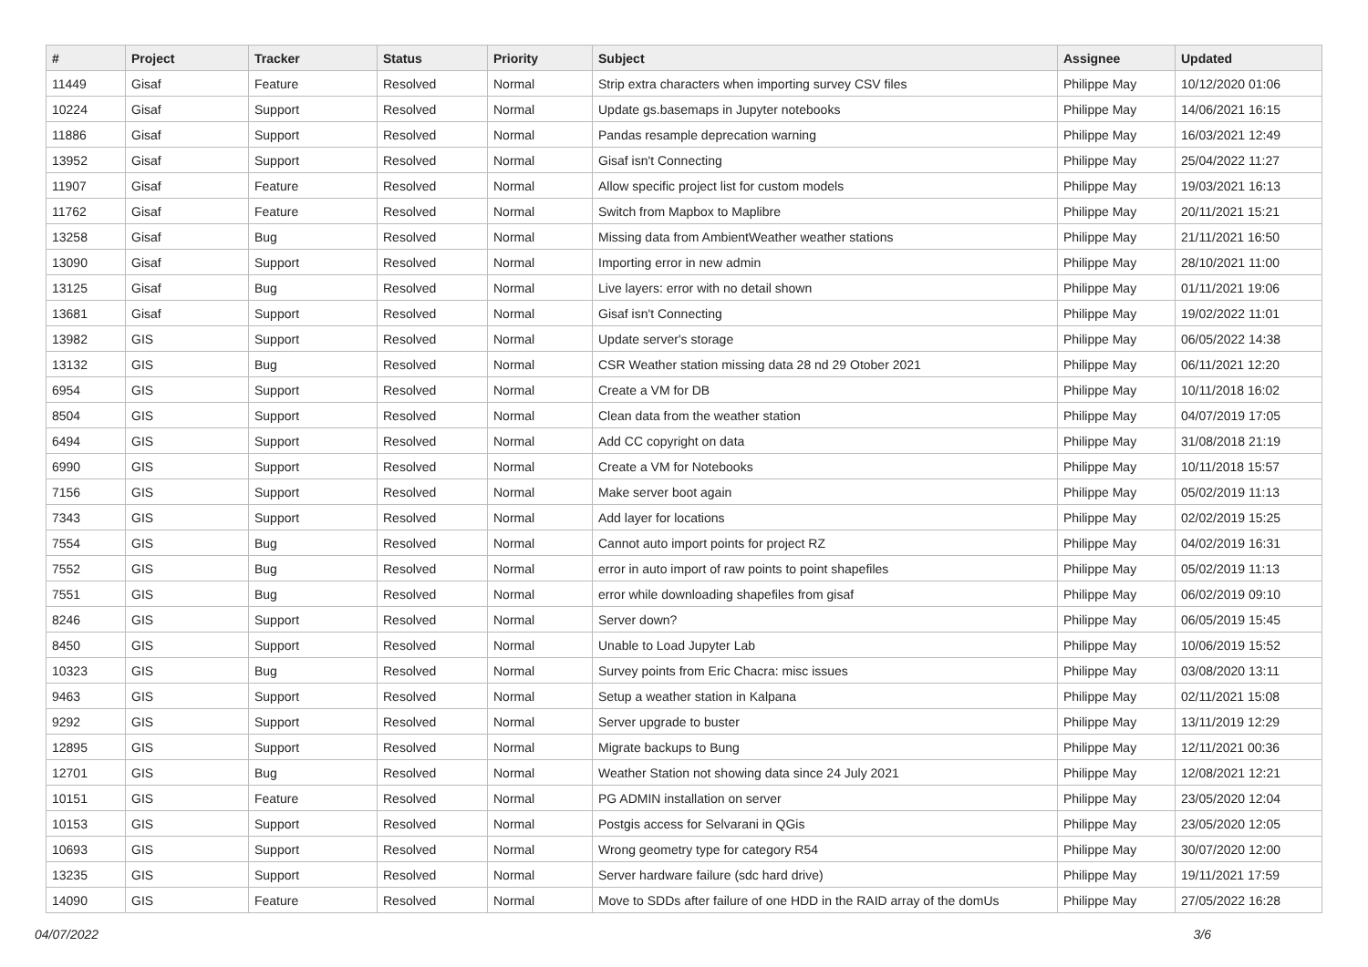| # | Project | Tracker | Status | Priority | Subject | Assignee | Updated |
| --- | --- | --- | --- | --- | --- | --- | --- |
| 11449 | Gisaf | Feature | Resolved | Normal | Strip extra characters when importing survey CSV files | Philippe May | 10/12/2020 01:06 |
| 10224 | Gisaf | Support | Resolved | Normal | Update gs.basemaps in Jupyter notebooks | Philippe May | 14/06/2021 16:15 |
| 11886 | Gisaf | Support | Resolved | Normal | Pandas resample deprecation warning | Philippe May | 16/03/2021 12:49 |
| 13952 | Gisaf | Support | Resolved | Normal | Gisaf isn't Connecting | Philippe May | 25/04/2022 11:27 |
| 11907 | Gisaf | Feature | Resolved | Normal | Allow specific project list for custom models | Philippe May | 19/03/2021 16:13 |
| 11762 | Gisaf | Feature | Resolved | Normal | Switch from Mapbox to Maplibre | Philippe May | 20/11/2021 15:21 |
| 13258 | Gisaf | Bug | Resolved | Normal | Missing data from AmbientWeather weather stations | Philippe May | 21/11/2021 16:50 |
| 13090 | Gisaf | Support | Resolved | Normal | Importing error in new admin | Philippe May | 28/10/2021 11:00 |
| 13125 | Gisaf | Bug | Resolved | Normal | Live layers: error with no detail shown | Philippe May | 01/11/2021 19:06 |
| 13681 | Gisaf | Support | Resolved | Normal | Gisaf isn't Connecting | Philippe May | 19/02/2022 11:01 |
| 13982 | GIS | Support | Resolved | Normal | Update server's storage | Philippe May | 06/05/2022 14:38 |
| 13132 | GIS | Bug | Resolved | Normal | CSR Weather station missing data 28 nd 29 Otober 2021 | Philippe May | 06/11/2021 12:20 |
| 6954 | GIS | Support | Resolved | Normal | Create a VM for DB | Philippe May | 10/11/2018 16:02 |
| 8504 | GIS | Support | Resolved | Normal | Clean data from the weather station | Philippe May | 04/07/2019 17:05 |
| 6494 | GIS | Support | Resolved | Normal | Add CC copyright on data | Philippe May | 31/08/2018 21:19 |
| 6990 | GIS | Support | Resolved | Normal | Create a VM for Notebooks | Philippe May | 10/11/2018 15:57 |
| 7156 | GIS | Support | Resolved | Normal | Make server boot again | Philippe May | 05/02/2019 11:13 |
| 7343 | GIS | Support | Resolved | Normal | Add layer for locations | Philippe May | 02/02/2019 15:25 |
| 7554 | GIS | Bug | Resolved | Normal | Cannot auto import points for project RZ | Philippe May | 04/02/2019 16:31 |
| 7552 | GIS | Bug | Resolved | Normal | error in auto import of raw points to point shapefiles | Philippe May | 05/02/2019 11:13 |
| 7551 | GIS | Bug | Resolved | Normal | error while downloading shapefiles from gisaf | Philippe May | 06/02/2019 09:10 |
| 8246 | GIS | Support | Resolved | Normal | Server down? | Philippe May | 06/05/2019 15:45 |
| 8450 | GIS | Support | Resolved | Normal | Unable to Load Jupyter Lab | Philippe May | 10/06/2019 15:52 |
| 10323 | GIS | Bug | Resolved | Normal | Survey points from Eric Chacra: misc issues | Philippe May | 03/08/2020 13:11 |
| 9463 | GIS | Support | Resolved | Normal | Setup a weather station in Kalpana | Philippe May | 02/11/2021 15:08 |
| 9292 | GIS | Support | Resolved | Normal | Server upgrade to buster | Philippe May | 13/11/2019 12:29 |
| 12895 | GIS | Support | Resolved | Normal | Migrate backups to Bung | Philippe May | 12/11/2021 00:36 |
| 12701 | GIS | Bug | Resolved | Normal | Weather Station not showing data since 24 July 2021 | Philippe May | 12/08/2021 12:21 |
| 10151 | GIS | Feature | Resolved | Normal | PG ADMIN installation on server | Philippe May | 23/05/2020 12:04 |
| 10153 | GIS | Support | Resolved | Normal | Postgis access for Selvarani in QGis | Philippe May | 23/05/2020 12:05 |
| 10693 | GIS | Support | Resolved | Normal | Wrong geometry type for category R54 | Philippe May | 30/07/2020 12:00 |
| 13235 | GIS | Support | Resolved | Normal | Server hardware failure (sdc hard drive) | Philippe May | 19/11/2021 17:59 |
| 14090 | GIS | Feature | Resolved | Normal | Move to SDDs after failure of one HDD in the RAID array of the domUs | Philippe May | 27/05/2022 16:28 |
04/07/2022 3/6